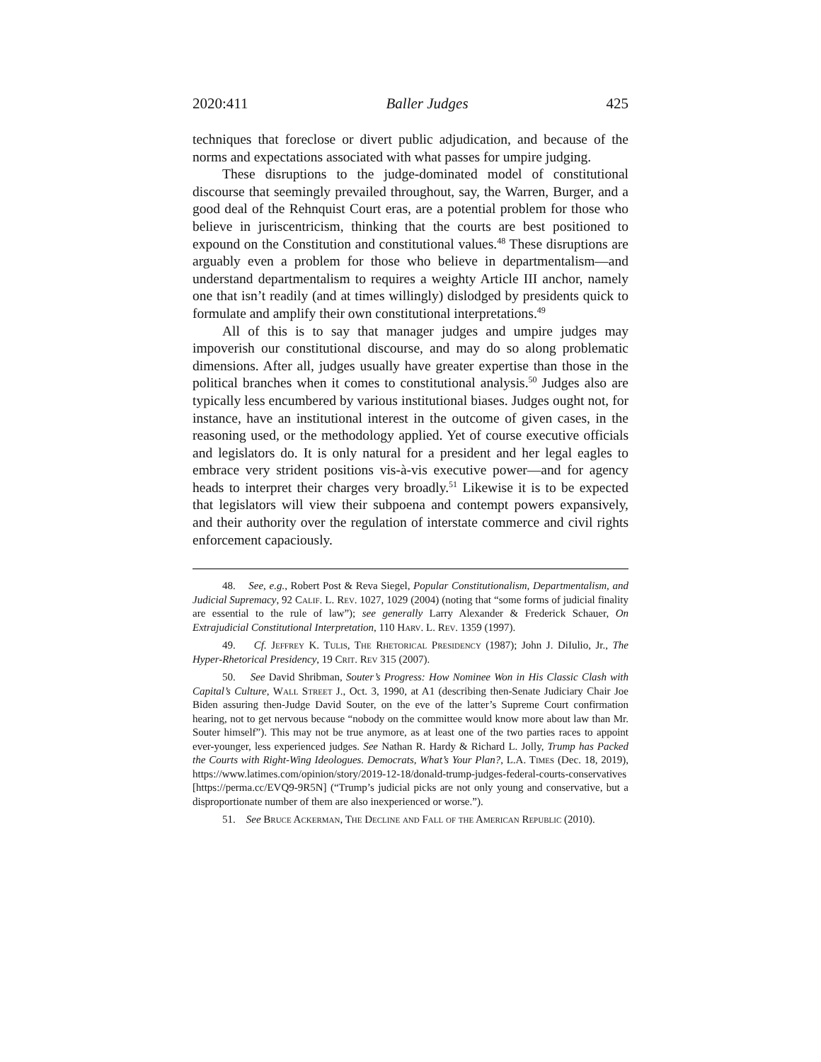2020:411 Baller Judges 425
techniques that foreclose or divert public adjudication, and because of the norms and expectations associated with what passes for umpire judging.
These disruptions to the judge-dominated model of constitutional discourse that seemingly prevailed throughout, say, the Warren, Burger, and a good deal of the Rehnquist Court eras, are a potential problem for those who believe in juriscentricism, thinking that the courts are best positioned to expound on the Constitution and constitutional values.<sup>48</sup> These disruptions are arguably even a problem for those who believe in departmentalism—and understand departmentalism to requires a weighty Article III anchor, namely one that isn’t readily (and at times willingly) dislodged by presidents quick to formulate and amplify their own constitutional interpretations.<sup>49</sup>
All of this is to say that manager judges and umpire judges may impoverish our constitutional discourse, and may do so along problematic dimensions. After all, judges usually have greater expertise than those in the political branches when it comes to constitutional analysis.<sup>50</sup> Judges also are typically less encumbered by various institutional biases. Judges ought not, for instance, have an institutional interest in the outcome of given cases, in the reasoning used, or the methodology applied. Yet of course executive officials and legislators do. It is only natural for a president and her legal eagles to embrace very strident positions vis-à-vis executive power—and for agency heads to interpret their charges very broadly.<sup>51</sup> Likewise it is to be expected that legislators will view their subpoena and contempt powers expansively, and their authority over the regulation of interstate commerce and civil rights enforcement capaciously.
48. See, e.g., Robert Post & Reva Siegel, Popular Constitutionalism, Departmentalism, and Judicial Supremacy, 92 Calif. L. Rev. 1027, 1029 (2004) (noting that “some forms of judicial finality are essential to the rule of law”); see generally Larry Alexander & Frederick Schauer, On Extrajudicial Constitutional Interpretation, 110 Harv. L. Rev. 1359 (1997).
49. Cf. Jeffrey K. Tulis, The Rhetorical Presidency (1987); John J. DiIulio, Jr., The Hyper-Rhetorical Presidency, 19 Crit. Rev 315 (2007).
50. See David Shribman, Souter’s Progress: How Nominee Won in His Classic Clash with Capital’s Culture, Wall Street J., Oct. 3, 1990, at A1 (describing then-Senate Judiciary Chair Joe Biden assuring then-Judge David Souter, on the eve of the latter’s Supreme Court confirmation hearing, not to get nervous because “nobody on the committee would know more about law than Mr. Souter himself”). This may not be true anymore, as at least one of the two parties races to appoint ever-younger, less experienced judges. See Nathan R. Hardy & Richard L. Jolly, Trump has Packed the Courts with Right-Wing Ideologues. Democrats, What’s Your Plan?, L.A. Times (Dec. 18, 2019), https://www.latimes.com/opinion/story/2019-12-18/donald-trump-judges-federal-courts-conservatives [https://perma.cc/EVQ9-9R5N] (“Trump’s judicial picks are not only young and conservative, but a disproportionate number of them are also inexperienced or worse.”).
51. See Bruce Ackerman, The Decline and Fall of the American Republic (2010).